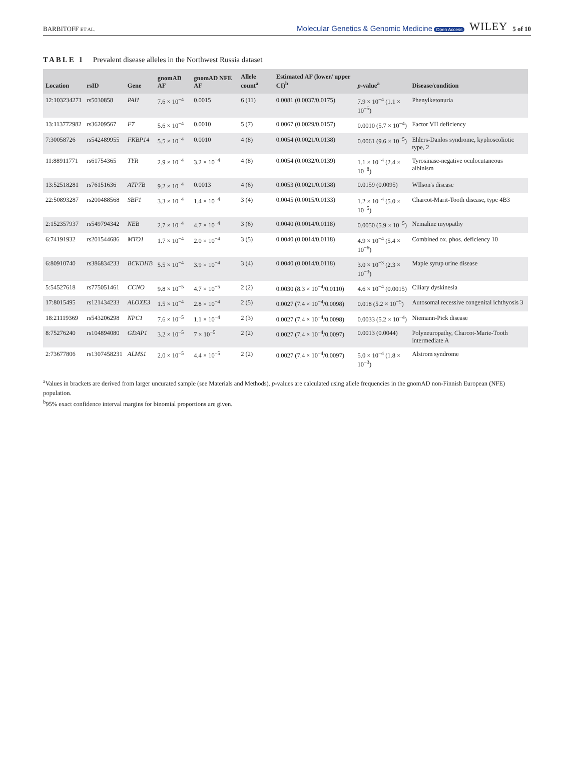BARBITOFF ET AL.
Molecular Genetics & Genomic Medicine Open Access
WILEY 5 of 10
TABLE 1 Prevalent disease alleles in the Northwest Russia dataset
| Location | rsID | Gene | gnomAD AF | gnomAD NFE AF | Allele count<sup>a</sup> | Estimated AF (lower/ upper CI)<sup>b</sup> | p -value<sup>a</sup> | Disease/condition |
| --- | --- | --- | --- | --- | --- | --- | --- | --- |
| 12:103234271 | rs5030858 | PAH | 7.6 × 10<sup>−4</sup> | 0.0015 | 6 (11) | 0.0081 (0.0037/0.0175) | 7.9 × 10<sup>−4</sup> (1.1 × 10<sup>−5</sup>) | Phenylketonuria |
| 13:113772982 | rs36209567 | F7 | 5.6 × 10<sup>−4</sup> | 0.0010 | 5 (7) | 0.0067 (0.0029/0.0157) | 0.0010 (5.7 × 10<sup>−4</sup>) | Factor VII deficiency |
| 7:30058726 | rs542489955 | FKBP14 | 5.5 × 10<sup>−4</sup> | 0.0010 | 4 (8) | 0.0054 (0.0021/0.0138) | 0.0061 (9.6 × 10<sup>−5</sup>) | Ehlers-Danlos syndrome, kyphoscoliotic type, 2 |
| 11:88911771 | rs61754365 | TYR | 2.9 × 10<sup>−4</sup> | 3.2 × 10<sup>−4</sup> | 4 (8) | 0.0054 (0.0032/0.0139) | 1.1 × 10<sup>−4</sup> (2.4 × 10<sup>−8</sup>) | Tyrosinase-negative oculocutaneous albinism |
| 13:52518281 | rs76151636 | ATP7B | 9.2 × 10<sup>−4</sup> | 0.0013 | 4 (6) | 0.0053 (0.0021/0.0138) | 0.0159 (0.0095) | WIlson's disease |
| 22:50893287 | rs200488568 | SBF1 | 3.3 × 10<sup>−4</sup> | 1.4 × 10<sup>−4</sup> | 3 (4) | 0.0045 (0.0015/0.0133) | 1.2 × 10<sup>−4</sup> (5.0 × 10<sup>−5</sup>) | Charcot-Marit-Tooth disease, type 4B3 |
| 2:152357937 | rs549794342 | NEB | 2.7 × 10<sup>−4</sup> | 4.7 × 10<sup>−4</sup> | 3 (6) | 0.0040 (0.0014/0.0118) | 0.0050 (5.9 × 10<sup>−5</sup>) | Nemaline myopathy |
| 6:74191932 | rs201544686 | MTO1 | 1.7 × 10<sup>−4</sup> | 2.0 × 10<sup>−4</sup> | 3 (5) | 0.0040 (0.0014/0.0118) | 4.9 × 10<sup>−4</sup> (5.4 × 10<sup>−6</sup>) | Combined ox. phos. deficiency 10 |
| 6:80910740 | rs386834233 | BCKDHB | 5.5 × 10<sup>−4</sup> | 3.9 × 10<sup>−4</sup> | 3 (4) | 0.0040 (0.0014/0.0118) | 3.0 × 10<sup>−3</sup> (2.3 × 10<sup>−3</sup>) | Maple syrup urine disease |
| 5:54527618 | rs775051461 | CCNO | 9.8 × 10<sup>−5</sup> | 4.7 × 10<sup>−5</sup> | 2 (2) | 0.0030 (8.3 × 10<sup>−4</sup>/0.0110) | 4.6 × 10<sup>−4</sup> (0.0015) | Ciliary dyskinesia |
| 17:8015495 | rs121434233 | ALOXE3 | 1.5 × 10<sup>−4</sup> | 2.8 × 10<sup>−4</sup> | 2 (5) | 0.0027 (7.4 × 10<sup>−4</sup>/0.0098) | 0.018 (5.2 × 10<sup>−5</sup>) | Autosomal recessive congenital ichthyosis 3 |
| 18:21119369 | rs543206298 | NPC1 | 7.6 × 10<sup>−5</sup> | 1.1 × 10<sup>−4</sup> | 2 (3) | 0.0027 (7.4 × 10<sup>−4</sup>/0.0098) | 0.0033 (5.2 × 10<sup>−4</sup>) | Niemann-Pick disease |
| 8:75276240 | rs104894080 | GDAP1 | 3.2 × 10<sup>−5</sup> | 7 × 10<sup>−5</sup> | 2 (2) | 0.0027 (7.4 × 10<sup>−4</sup>/0.0097) | 0.0013 (0.0044) | Polyneuropathy, Charcot-Marie-Tooth intermediate A |
| 2:73677806 | rs1307458231 | ALMS1 | 2.0 × 10<sup>−5</sup> | 4.4 × 10<sup>−5</sup> | 2 (2) | 0.0027 (7.4 × 10<sup>−4</sup>/0.0097) | 5.0 × 10<sup>−4</sup> (1.8 × 10<sup>−3</sup>) | Alstrom syndrome |
<sup>a</sup> Values in brackets are derived from larger uncurated sample (see Materials and Methods). p-values are calculated using allele frequencies in the gnomAD non-Finnish European (NFE) population.
<sup>b</sup> 95% exact confidence interval margins for binomial proportions are given.